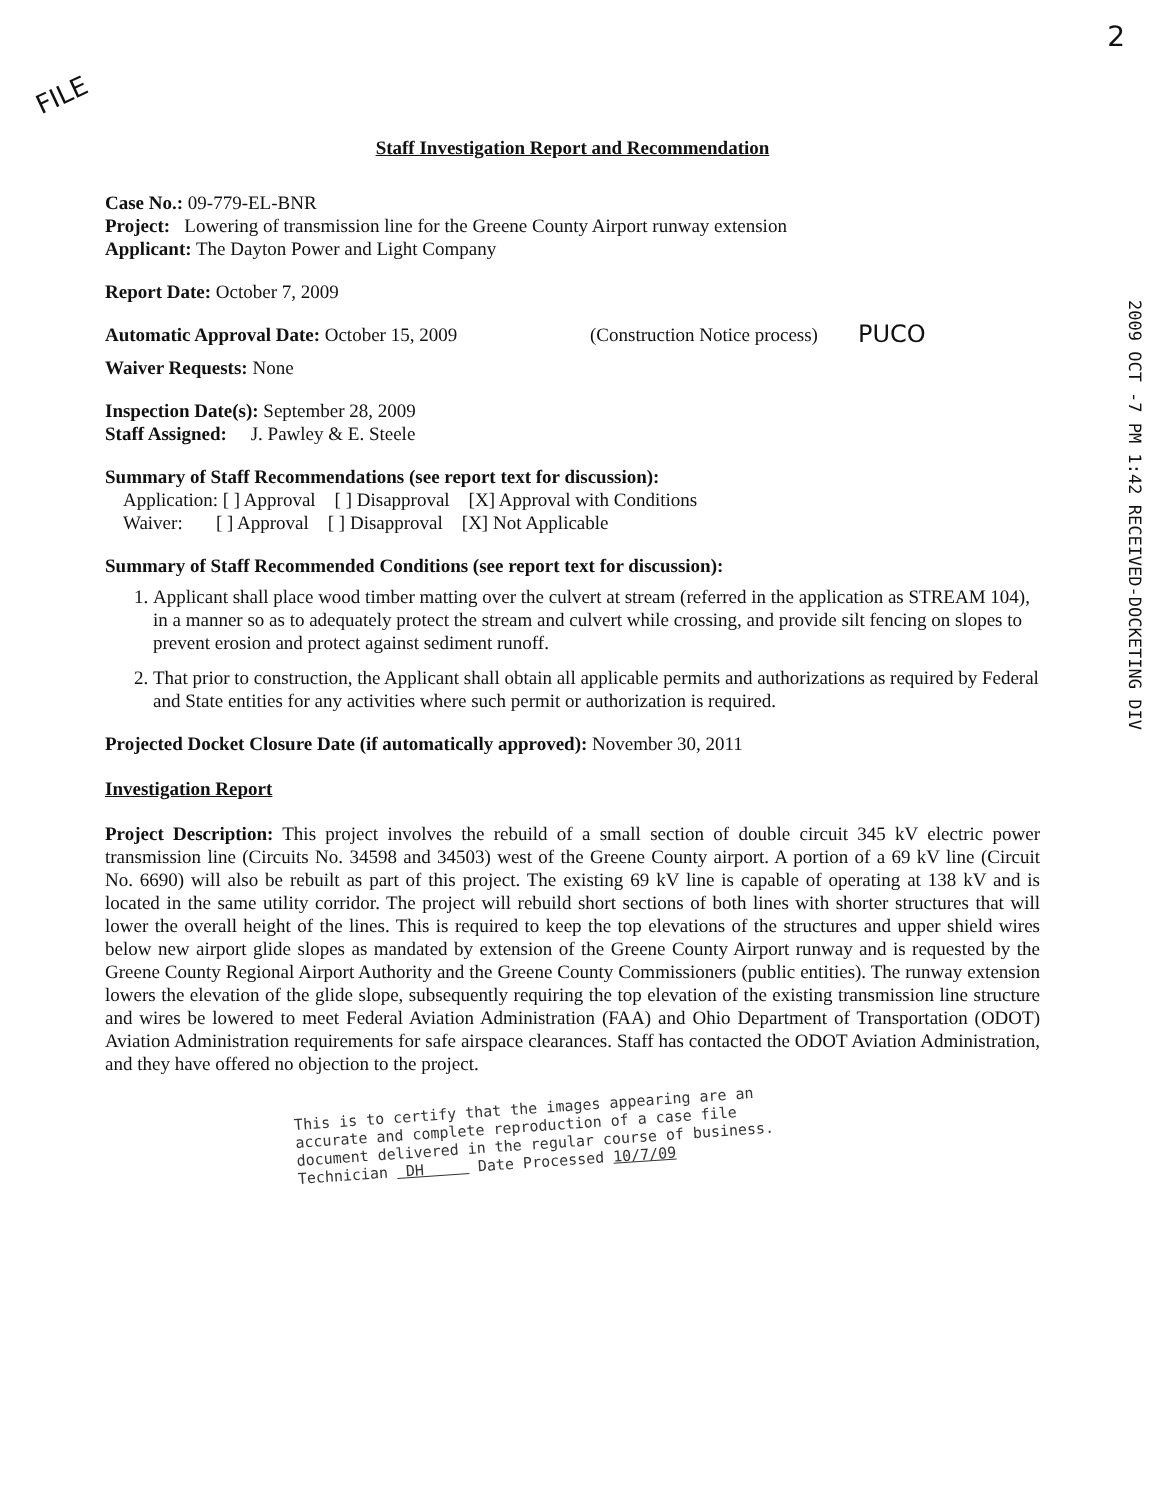FILE
2
Staff Investigation Report and Recommendation
Case No.: 09-779-EL-BNR
Project: Lowering of transmission line for the Greene County Airport runway extension
Applicant: The Dayton Power and Light Company
Report Date: October 7, 2009
Automatic Approval Date: October 15, 2009 (Construction Notice process)
PUCO
Waiver Requests: None
Inspection Date(s): September 28, 2009
Staff Assigned: J. Pawley & E. Steele
2009 OCT -7 PM 1:42 RECEIVED-DOCKETING DIV
Summary of Staff Recommendations (see report text for discussion):
Application: [ ] Approval [ ] Disapproval [X] Approval with Conditions
Waiver: [ ] Approval [ ] Disapproval [X] Not Applicable
Summary of Staff Recommended Conditions (see report text for discussion):
1. Applicant shall place wood timber matting over the culvert at stream (referred in the application as STREAM 104), in a manner so as to adequately protect the stream and culvert while crossing, and provide silt fencing on slopes to prevent erosion and protect against sediment runoff.
2. That prior to construction, the Applicant shall obtain all applicable permits and authorizations as required by Federal and State entities for any activities where such permit or authorization is required.
Projected Docket Closure Date (if automatically approved): November 30, 2011
Investigation Report
Project Description: This project involves the rebuild of a small section of double circuit 345 kV electric power transmission line (Circuits No. 34598 and 34503) west of the Greene County airport. A portion of a 69 kV line (Circuit No. 6690) will also be rebuilt as part of this project. The existing 69 kV line is capable of operating at 138 kV and is located in the same utility corridor. The project will rebuild short sections of both lines with shorter structures that will lower the overall height of the lines. This is required to keep the top elevations of the structures and upper shield wires below new airport glide slopes as mandated by extension of the Greene County Airport runway and is requested by the Greene County Regional Airport Authority and the Greene County Commissioners (public entities). The runway extension lowers the elevation of the glide slope, subsequently requiring the top elevation of the existing transmission line structure and wires be lowered to meet Federal Aviation Administration (FAA) and Ohio Department of Transportation (ODOT) Aviation Administration requirements for safe airspace clearances. Staff has contacted the ODOT Aviation Administration, and they have offered no objection to the project.
This is to certify that the images appearing are an
accurate and complete reproduction of a case file
document delivered in the regular course of business.
Technician DH Date Processed 10/7/09